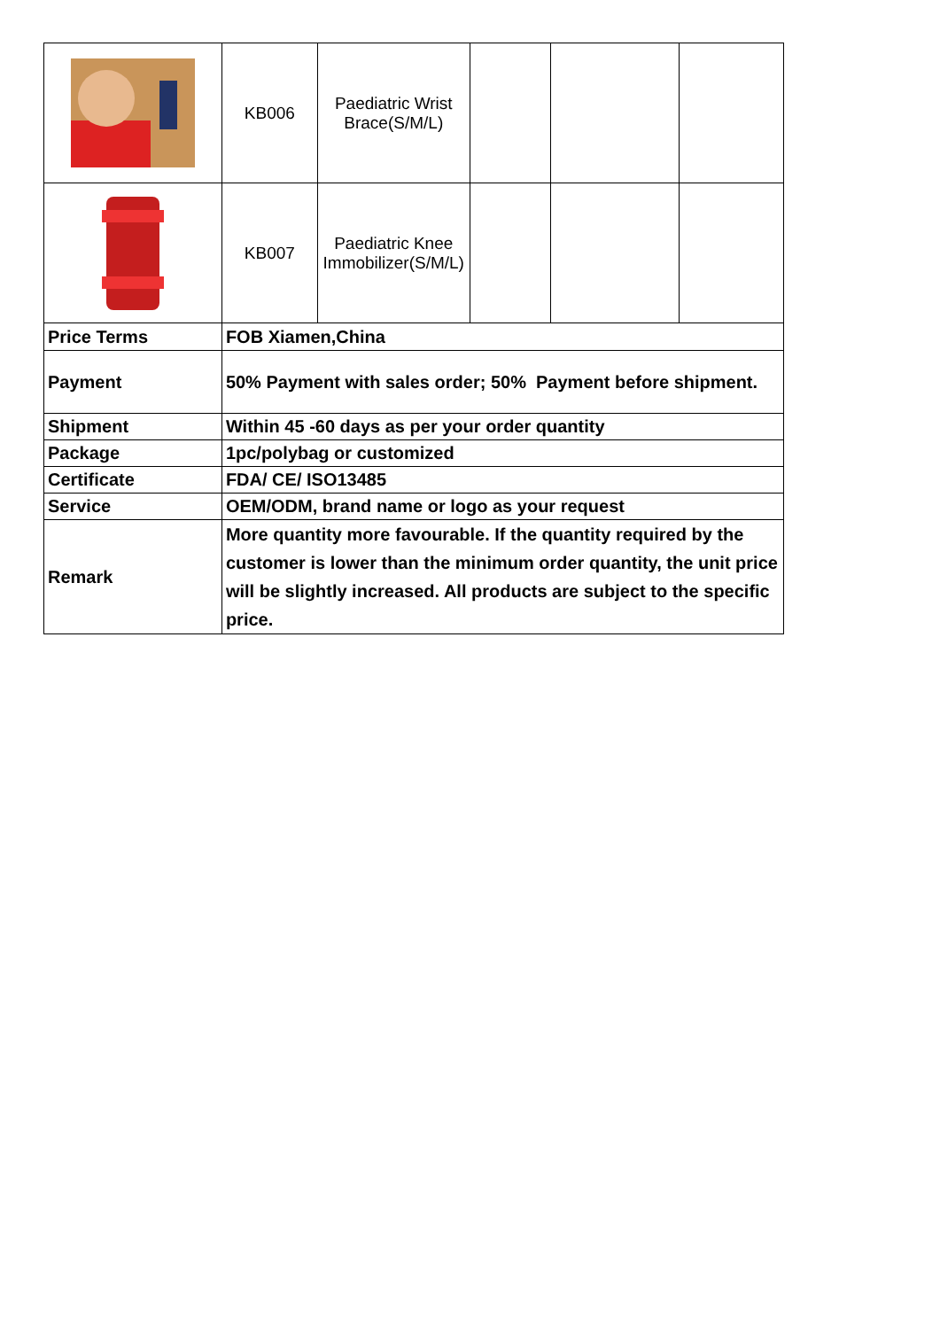| | KB006 | Paediatric Wrist Brace(S/M/L) | | | |
| | KB007 | Paediatric Knee Immobilizer(S/M/L) | | | |
| Price Terms | FOB Xiamen,China | | | | |
| Payment | 50% Payment with sales order; 50% Payment before shipment. | | | | |
| Shipment | Within 45 -60 days as per your order quantity | | | | |
| Package | 1pc/polybag or customized | | | | |
| Certificate | FDA/ CE/ ISO13485 | | | | |
| Service | OEM/ODM, brand name or logo as your request | | | | |
| Remark | More quantity more favourable. If the quantity required by the customer is lower than the minimum order quantity, the unit price will be slightly increased. All products are subject to the specific price. | | | | |